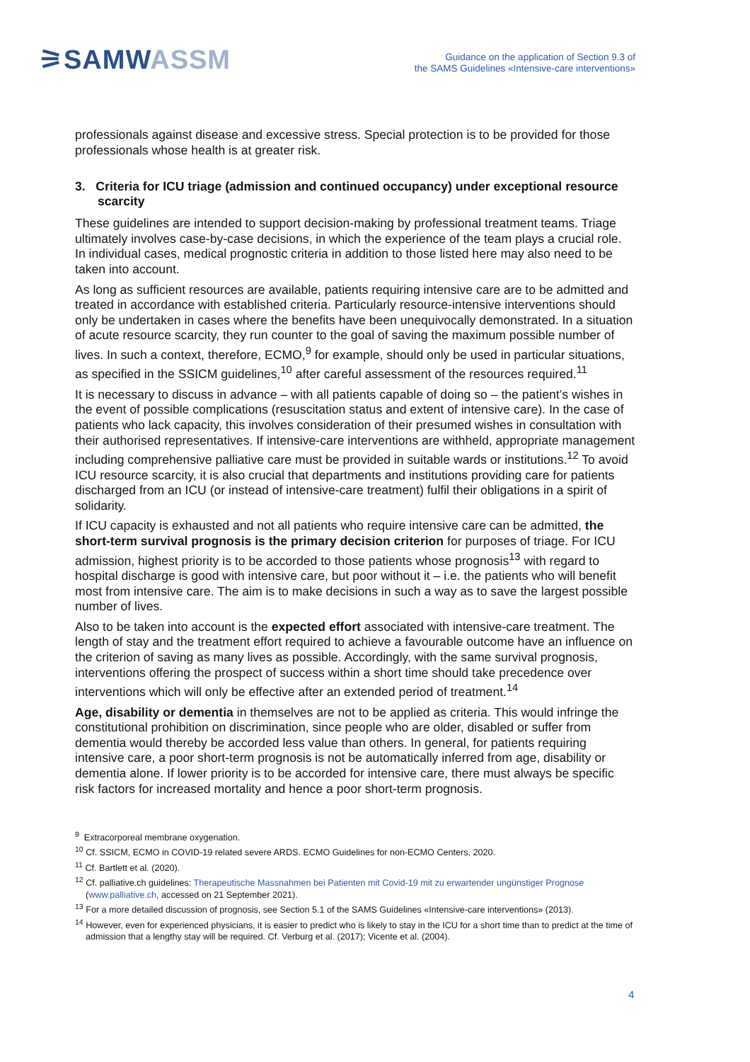⚞SAMWASSM
Guidance on the application of Section 9.3 of
the SAMS Guidelines «Intensive-care interventions»
professionals against disease and excessive stress. Special protection is to be provided for those professionals whose health is at greater risk.
3. Criteria for ICU triage (admission and continued occupancy) under exceptional resource scarcity
These guidelines are intended to support decision-making by professional treatment teams. Triage ultimately involves case-by-case decisions, in which the experience of the team plays a crucial role. In individual cases, medical prognostic criteria in addition to those listed here may also need to be taken into account.
As long as sufficient resources are available, patients requiring intensive care are to be admitted and treated in accordance with established criteria. Particularly resource-intensive interventions should only be undertaken in cases where the benefits have been unequivocally demonstrated. In a situation of acute resource scarcity, they run counter to the goal of saving the maximum possible number of lives. In such a context, therefore, ECMO,<sup>9</sup> for example, should only be used in particular situations, as specified in the SSICM guidelines,<sup>10</sup> after careful assessment of the resources required.<sup>11</sup>
It is necessary to discuss in advance – with all patients capable of doing so – the patient’s wishes in the event of possible complications (resuscitation status and extent of intensive care). In the case of patients who lack capacity, this involves consideration of their presumed wishes in consultation with their authorised representatives. If intensive-care interventions are withheld, appropriate management including comprehensive palliative care must be provided in suitable wards or institutions.<sup>12</sup> To avoid ICU resource scarcity, it is also crucial that departments and institutions providing care for patients discharged from an ICU (or instead of intensive-care treatment) fulfil their obligations in a spirit of solidarity.
If ICU capacity is exhausted and not all patients who require intensive care can be admitted, the short-term survival prognosis is the primary decision criterion for purposes of triage. For ICU admission, highest priority is to be accorded to those patients whose prognosis<sup>13</sup> with regard to hospital discharge is good with intensive care, but poor without it – i.e. the patients who will benefit most from intensive care. The aim is to make decisions in such a way as to save the largest possible number of lives.
Also to be taken into account is the expected effort associated with intensive-care treatment. The length of stay and the treatment effort required to achieve a favourable outcome have an influence on the criterion of saving as many lives as possible. Accordingly, with the same survival prognosis, interventions offering the prospect of success within a short time should take precedence over interventions which will only be effective after an extended period of treatment.<sup>14</sup>
Age, disability or dementia in themselves are not to be applied as criteria. This would infringe the constitutional prohibition on discrimination, since people who are older, disabled or suffer from dementia would thereby be accorded less value than others. In general, for patients requiring intensive care, a poor short-term prognosis is not be automatically inferred from age, disability or dementia alone. If lower priority is to be accorded for intensive care, there must always be specific risk factors for increased mortality and hence a poor short-term prognosis.
<sup>9</sup> Extracorporeal membrane oxygenation.
<sup>10</sup> Cf. SSICM, ECMO in COVID-19 related severe ARDS. ECMO Guidelines for non-ECMO Centers, 2020.
<sup>11</sup> Cf. Bartlett et al. (2020).
<sup>12</sup> Cf. palliative.ch guidelines: Therapeutische Massnahmen bei Patienten mit Covid-19 mit zu erwartender ungünstiger Prognose (www.palliative.ch, accessed on 21 September 2021).
<sup>13</sup> For a more detailed discussion of prognosis, see Section 5.1 of the SAMS Guidelines «Intensive-care interventions» (2013).
<sup>14</sup> However, even for experienced physicians, it is easier to predict who is likely to stay in the ICU for a short time than to predict at the time of admission that a lengthy stay will be required. Cf. Verburg et al. (2017); Vicente et al. (2004).
4